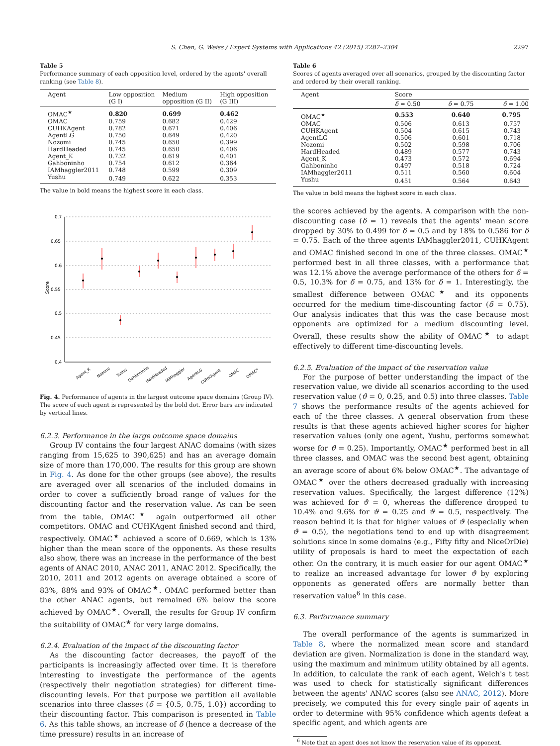S. Chen, G. Weiss / Expert Systems with Applications 42 (2015) 2287–2304 2297
Table 5
Performance summary of each opposition level, ordered by the agents' overall ranking (see Table 8).
| Agent | Low opposition (G I) | Medium opposition (G II) | High opposition (G III) |
| --- | --- | --- | --- |
| OMAC<sup>★</sup> | 0.820 | 0.699 | 0.462 |
| OMAC | 0.759 | 0.682 | 0.429 |
| CUHKAgent | 0.782 | 0.671 | 0.406 |
| AgentLG | 0.750 | 0.649 | 0.420 |
| Nozomi | 0.745 | 0.650 | 0.399 |
| HardHeaded | 0.745 | 0.650 | 0.406 |
| Agent_K | 0.732 | 0.619 | 0.401 |
| Gahboninho | 0.754 | 0.612 | 0.364 |
| IAMhaggler2011 | 0.748 | 0.599 | 0.309 |
| Yushu | 0.749 | 0.622 | 0.353 |
The value in bold means the highest score in each class.
0.7
0.65
0.6
0.55
0.5
0.45
0.4
Score
Agent_K
Nozomi
Yushu
Gahboninho
HardHeaded
IAMhaggler
AgentLG
CUHKAgent
OMAC
OMAC*
Fig. 4. Performance of agents in the largest outcome space domains (Group IV). The score of each agent is represented by the bold dot. Error bars are indicated by vertical lines.
6.2.3. Performance in the large outcome space domains
Group IV contains the four largest ANAC domains (with sizes ranging from 15,625 to 390,625) and has an average domain size of more than 170,000. The results for this group are shown in Fig. 4. As done for the other groups (see above), the results are averaged over all scenarios of the included domains in order to cover a sufficiently broad range of values for the discounting factor and the reservation value. As can be seen from the table, OMAC<sup>★</sup> again outperformed all other competitors. OMAC and CUHKAgent finished second and third, respectively. OMAC<sup>★</sup> achieved a score of 0.669, which is 13% higher than the mean score of the opponents. As these results also show, there was an increase in the performance of the best agents of ANAC 2010, ANAC 2011, ANAC 2012. Specifically, the 2010, 2011 and 2012 agents on average obtained a score of 83%, 88% and 93% of OMAC<sup>★</sup>. OMAC performed better than the other ANAC agents, but remained 6% below the score achieved by OMAC<sup>★</sup>. Overall, the results for Group IV confirm the suitability of OMAC<sup>★</sup> for very large domains.
6.2.4. Evaluation of the impact of the discounting factor
As the discounting factor decreases, the payoff of the participants is increasingly affected over time. It is therefore interesting to investigate the performance of the agents (respectively their negotiation strategies) for different time-discounting levels. For that purpose we partition all available scenarios into three classes (δ = {0.5, 0.75, 1.0}) according to their discounting factor. This comparison is presented in Table 6. As this table shows, an increase of δ (hence a decrease of the time pressure) results in an increase of
Table 6
Scores of agents averaged over all scenarios, grouped by the discounting factor and ordered by their overall ranking.
| Agent | Score | | |
| --- | --- | --- | --- |
| | δ = 0.50 | δ = 0.75 | δ = 1.00 |
| OMAC<sup>★</sup> | 0.553 | 0.640 | 0.795 |
| OMAC | 0.506 | 0.613 | 0.757 |
| CUHKAgent | 0.504 | 0.615 | 0.743 |
| AgentLG | 0.506 | 0.601 | 0.718 |
| Nozomi | 0.502 | 0.598 | 0.706 |
| HardHeaded | 0.489 | 0.577 | 0.743 |
| Agent_K | 0.473 | 0.572 | 0.694 |
| Gahboninho | 0.497 | 0.518 | 0.724 |
| IAMhaggler2011 | 0.511 | 0.560 | 0.604 |
| Yushu | 0.451 | 0.564 | 0.643 |
The value in bold means the highest score in each class.
the scores achieved by the agents. A comparison with the non-discounting case (δ = 1) reveals that the agents' mean score dropped by 30% to 0.499 for δ = 0.5 and by 18% to 0.586 for δ = 0.75. Each of the three agents IAMhaggler2011, CUHKAgent and OMAC finished second in one of the three classes. OMAC<sup>★</sup> performed best in all three classes, with a performance that was 12.1% above the average performance of the others for δ = 0.5, 10.3% for δ = 0.75, and 13% for δ = 1. Interestingly, the smallest difference between OMAC<sup>★</sup> and its opponents occurred for the medium time-discounting factor (δ = 0.75). Our analysis indicates that this was the case because most opponents are optimized for a medium discounting level. Overall, these results show the ability of OMAC<sup>★</sup> to adapt effectively to different time-discounting levels.
6.2.5. Evaluation of the impact of the reservation value
For the purpose of better understanding the impact of the reservation value, we divide all scenarios according to the used reservation value (ϑ = 0, 0.25, and 0.5) into three classes. Table 7 shows the performance results of the agents achieved for each of the three classes. A general observation from these results is that these agents achieved higher scores for higher reservation values (only one agent, Yushu, performs somewhat worse for ϑ = 0.25). Importantly, OMAC<sup>★</sup> performed best in all three classes, and OMAC was the second best agent, obtaining an average score of about 6% below OMAC<sup>★</sup>. The advantage of OMAC<sup>★</sup> over the others decreased gradually with increasing reservation values. Specifically, the largest difference (12%) was achieved for ϑ = 0, whereas the difference dropped to 10.4% and 9.6% for ϑ = 0.25 and ϑ = 0.5, respectively. The reason behind it is that for higher values of ϑ (especially when ϑ = 0.5), the negotiations tend to end up with disagreement solutions since in some domains (e.g., Fifty fifty and NiceOrDie) utility of proposals is hard to meet the expectation of each other. On the contrary, it is much easier for our agent OMAC<sup>★</sup> to realize an increased advantage for lower ϑ by exploring opponents as generated offers are normally better than reservation value<sup>6</sup> in this case.
6.3. Performance summary
The overall performance of the agents is summarized in Table 8, where the normalized mean score and standard deviation are given. Normalization is done in the standard way, using the maximum and minimum utility obtained by all agents. In addition, to calculate the rank of each agent, Welch's t test was used to check for statistically significant differences between the agents' ANAC scores (also see ANAC, 2012). More precisely, we computed this for every single pair of agents in order to determine with 95% confidence which agents defeat a specific agent, and which agents are
<sup>6</sup> Note that an agent does not know the reservation value of its opponent.